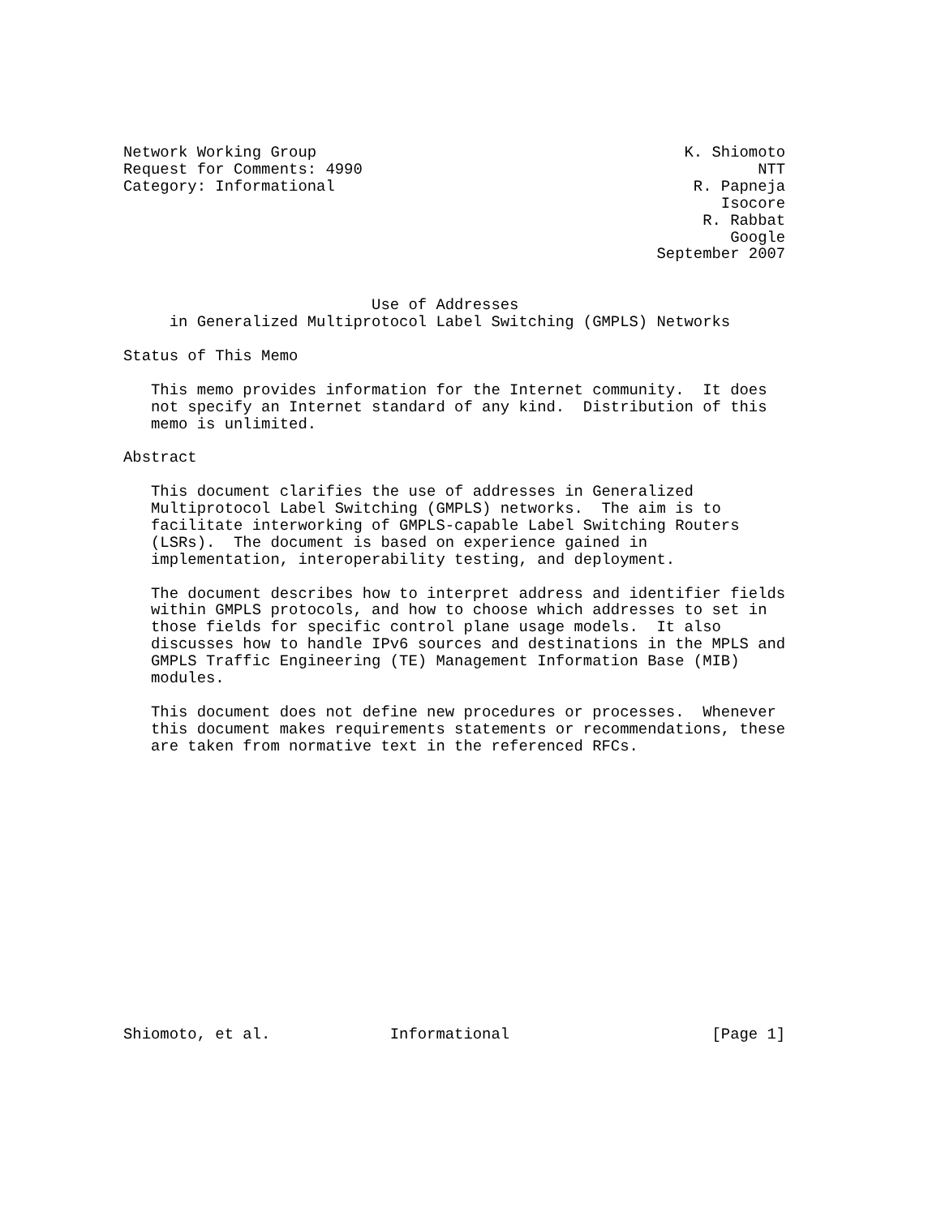Network Working Group                                        K. Shiomoto
Request for Comments: 4990                                           NTT
Category: Informational                                       R. Papneja
                                                                 Isocore
                                                               R. Rabbat
                                                                  Google
                                                          September 2007


                           Use of Addresses
     in Generalized Multiprotocol Label Switching (GMPLS) Networks

Status of This Memo

   This memo provides information for the Internet community.  It does
   not specify an Internet standard of any kind.  Distribution of this
   memo is unlimited.

Abstract

   This document clarifies the use of addresses in Generalized
   Multiprotocol Label Switching (GMPLS) networks.  The aim is to
   facilitate interworking of GMPLS-capable Label Switching Routers
   (LSRs).  The document is based on experience gained in
   implementation, interoperability testing, and deployment.

   The document describes how to interpret address and identifier fields
   within GMPLS protocols, and how to choose which addresses to set in
   those fields for specific control plane usage models.  It also
   discusses how to handle IPv6 sources and destinations in the MPLS and
   GMPLS Traffic Engineering (TE) Management Information Base (MIB)
   modules.

   This document does not define new procedures or processes.  Whenever
   this document makes requirements statements or recommendations, these
   are taken from normative text in the referenced RFCs.
















Shiomoto, et al.             Informational                      [Page 1]